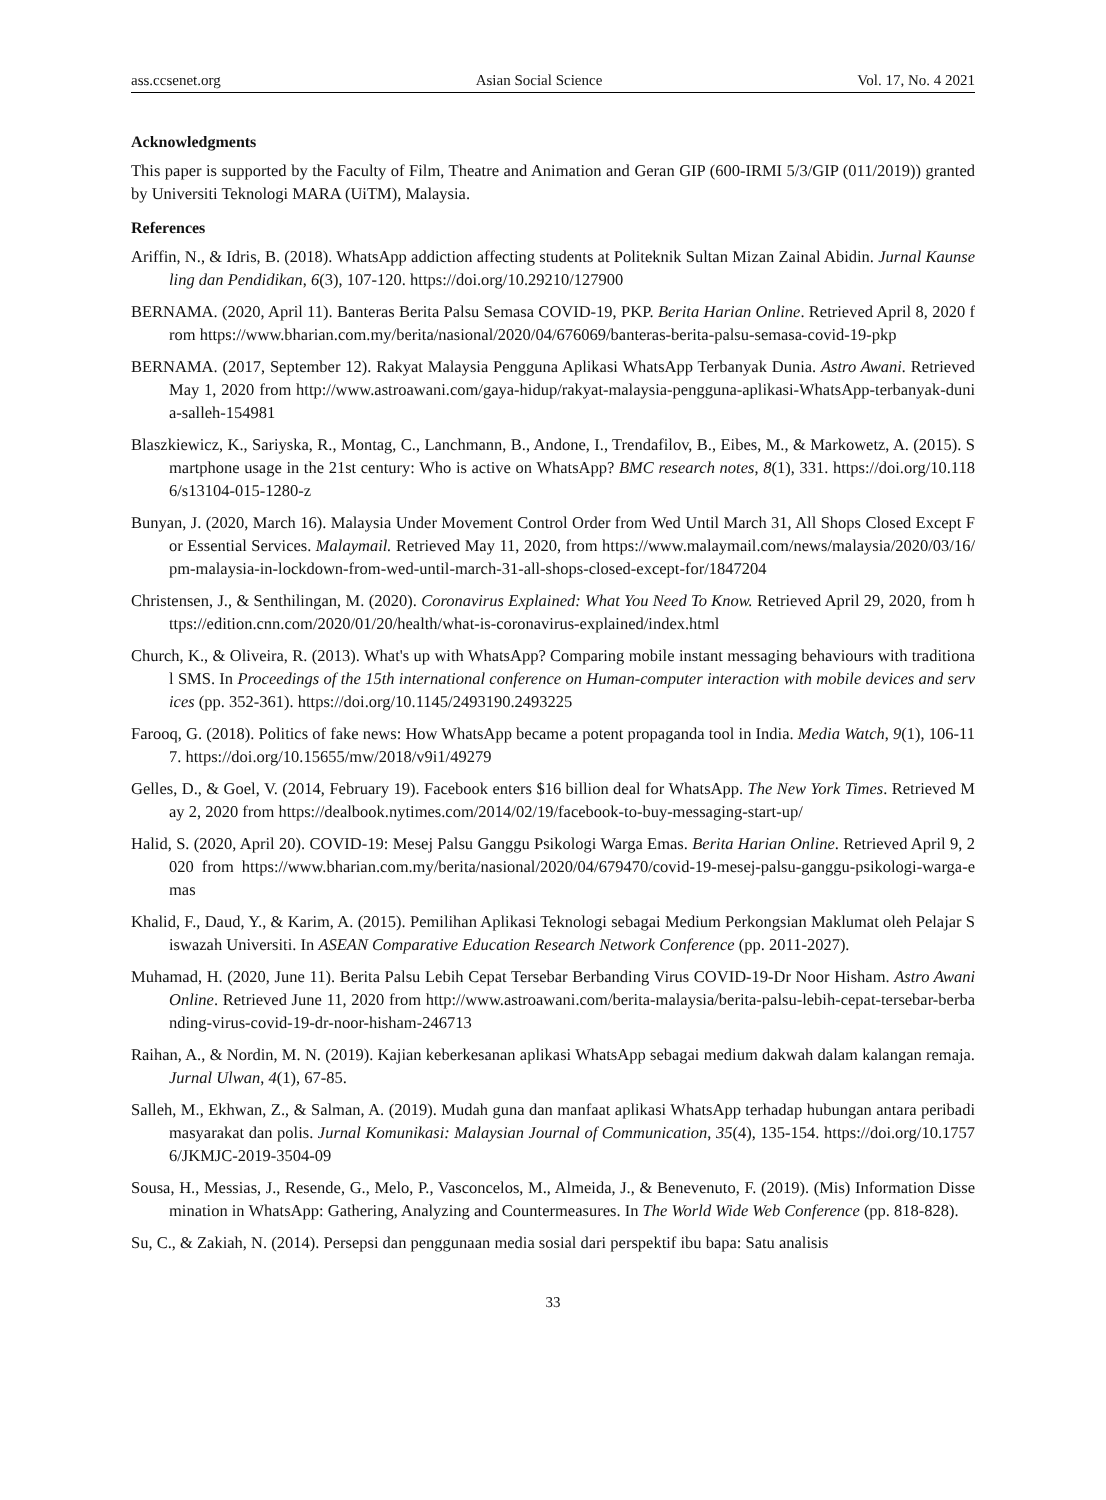ass.ccsenet.org Asian Social Science Vol. 17, No. 4 2021
Acknowledgments
This paper is supported by the Faculty of Film, Theatre and Animation and Geran GIP (600-IRMI 5/3/GIP (011/2019)) granted by Universiti Teknologi MARA (UiTM), Malaysia.
References
Ariffin, N., & Idris, B. (2018). WhatsApp addiction affecting students at Politeknik Sultan Mizan Zainal Abidin. Jurnal Kaunseling dan Pendidikan, 6(3), 107-120. https://doi.org/10.29210/127900
BERNAMA. (2020, April 11). Banteras Berita Palsu Semasa COVID-19, PKP. Berita Harian Online. Retrieved April 8, 2020 from https://www.bharian.com.my/berita/nasional/2020/04/676069/banteras-berita-palsu-semasa-covid-19-pkp
BERNAMA. (2017, September 12). Rakyat Malaysia Pengguna Aplikasi WhatsApp Terbanyak Dunia. Astro Awani. Retrieved May 1, 2020 from http://www.astroawani.com/gaya-hidup/rakyat-malaysia-pengguna-aplikasi-WhatsApp-terbanyak-dunia-salleh-154981
Blaszkiewicz, K., Sariyska, R., Montag, C., Lanchmann, B., Andone, I., Trendafilov, B., Eibes, M., & Markowetz, A. (2015). Smartphone usage in the 21st century: Who is active on WhatsApp? BMC research notes, 8(1), 331. https://doi.org/10.1186/s13104-015-1280-z
Bunyan, J. (2020, March 16). Malaysia Under Movement Control Order from Wed Until March 31, All Shops Closed Except For Essential Services. Malaymail. Retrieved May 11, 2020, from https://www.malaymail.com/news/malaysia/2020/03/16/pm-malaysia-in-lockdown-from-wed-until-march-31-all-shops-closed-except-for/1847204
Christensen, J., & Senthilingan, M. (2020). Coronavirus Explained: What You Need To Know. Retrieved April 29, 2020, from https://edition.cnn.com/2020/01/20/health/what-is-coronavirus-explained/index.html
Church, K., & Oliveira, R. (2013). What's up with WhatsApp? Comparing mobile instant messaging behaviours with traditional SMS. In Proceedings of the 15th international conference on Human-computer interaction with mobile devices and services (pp. 352-361). https://doi.org/10.1145/2493190.2493225
Farooq, G. (2018). Politics of fake news: How WhatsApp became a potent propaganda tool in India. Media Watch, 9(1), 106-117. https://doi.org/10.15655/mw/2018/v9i1/49279
Gelles, D., & Goel, V. (2014, February 19). Facebook enters $16 billion deal for WhatsApp. The New York Times. Retrieved May 2, 2020 from https://dealbook.nytimes.com/2014/02/19/facebook-to-buy-messaging-start-up/
Halid, S. (2020, April 20). COVID-19: Mesej Palsu Ganggu Psikologi Warga Emas. Berita Harian Online. Retrieved April 9, 2020 from https://www.bharian.com.my/berita/nasional/2020/04/679470/covid-19-mesej-palsu-ganggu-psikologi-warga-emas
Khalid, F., Daud, Y., & Karim, A. (2015). Pemilihan Aplikasi Teknologi sebagai Medium Perkongsian Maklumat oleh Pelajar Siswazah Universiti. In ASEAN Comparative Education Research Network Conference (pp. 2011-2027).
Muhamad, H. (2020, June 11). Berita Palsu Lebih Cepat Tersebar Berbanding Virus COVID-19-Dr Noor Hisham. Astro Awani Online. Retrieved June 11, 2020 from http://www.astroawani.com/berita-malaysia/berita-palsu-lebih-cepat-tersebar-berbanding-virus-covid-19-dr-noor-hisham-246713
Raihan, A., & Nordin, M. N. (2019). Kajian keberkesanan aplikasi WhatsApp sebagai medium dakwah dalam kalangan remaja. Jurnal Ulwan, 4(1), 67-85.
Salleh, M., Ekhwan, Z., & Salman, A. (2019). Mudah guna dan manfaat aplikasi WhatsApp terhadap hubungan antara peribadi masyarakat dan polis. Jurnal Komunikasi: Malaysian Journal of Communication, 35(4), 135-154. https://doi.org/10.17576/JKMJC-2019-3504-09
Sousa, H., Messias, J., Resende, G., Melo, P., Vasconcelos, M., Almeida, J., & Benevenuto, F. (2019). (Mis) Information Dissemination in WhatsApp: Gathering, Analyzing and Countermeasures. In The World Wide Web Conference (pp. 818-828).
Su, C., & Zakiah, N. (2014). Persepsi dan penggunaan media sosial dari perspektif ibu bapa: Satu analisis
33